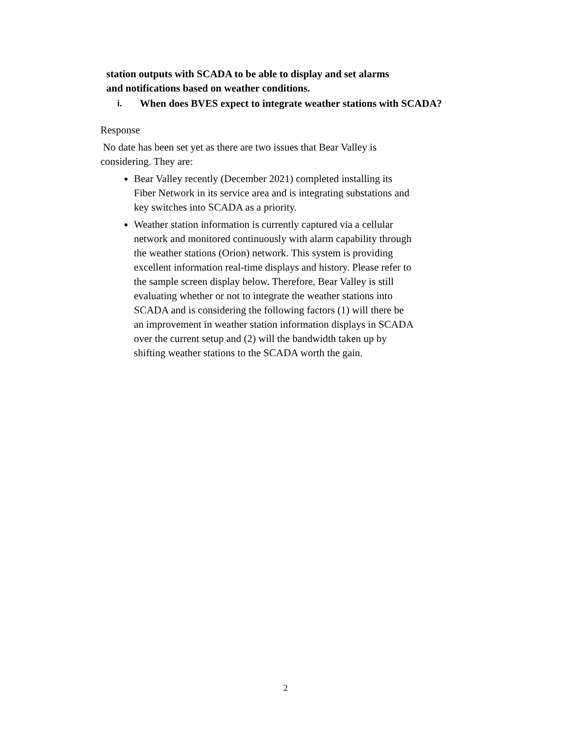station outputs with SCADA to be able to display and set alarms
and notifications based on weather conditions.
i. When does BVES expect to integrate weather stations with SCADA?
Response
No date has been set yet as there are two issues that Bear Valley is considering. They are:
Bear Valley recently (December 2021) completed installing its Fiber Network in its service area and is integrating substations and key switches into SCADA as a priority.
Weather station information is currently captured via a cellular network and monitored continuously with alarm capability through the weather stations (Orion) network. This system is providing excellent information real-time displays and history. Please refer to the sample screen display below. Therefore, Bear Valley is still evaluating whether or not to integrate the weather stations into SCADA and is considering the following factors (1) will there be an improvement in weather station information displays in SCADA over the current setup and (2) will the bandwidth taken up by shifting weather stations to the SCADA worth the gain.
2